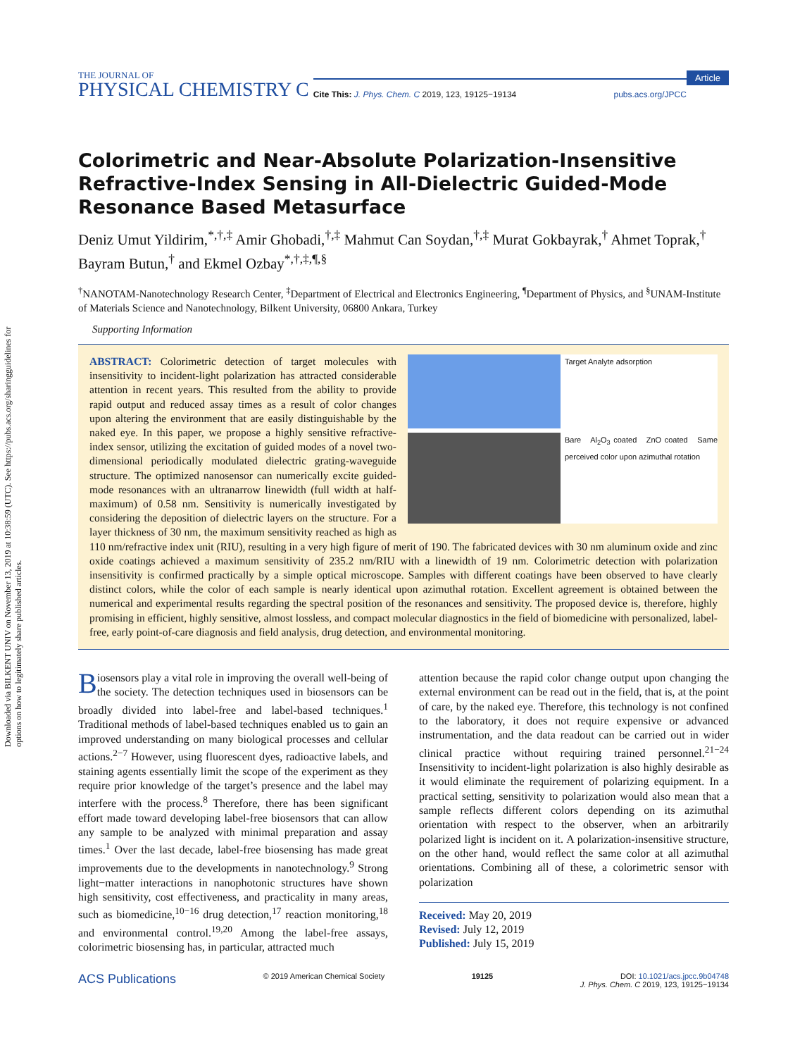Downloaded via BILKENT UNIV on November 13, 2019 at 10:38:59 (UTC). See https://pubs.acs.org/sharingguidelines for options on how to legitimately share published articles.
Article
THE JOURNAL OF
PHYSICAL CHEMISTRY C
Cite This: J. Phys. Chem. C 2019, 123, 19125−19134 pubs.acs.org/JPCC
Colorimetric and Near-Absolute Polarization-Insensitive Refractive-Index Sensing in All-Dielectric Guided-Mode Resonance Based Metasurface
Deniz Umut Yildirim,<sup>*,†,‡</sup> Amir Ghobadi,<sup>†,‡</sup> Mahmut Can Soydan,<sup>†,‡</sup> Murat Gokbayrak,<sup>†</sup> Ahmet Toprak,<sup>†</sup> Bayram Butun,<sup>†</sup> and Ekmel Ozbay<sup>*,†,‡,¶,§</sup>
<sup>†</sup> NANOTAM-Nanotechnology Research Center, <sup>‡</sup>Department of Electrical and Electronics Engineering, <sup>¶</sup>Department of Physics, and <sup>§</sup>UNAM-Institute of Materials Science and Nanotechnology, Bilkent University, 06800 Ankara, Turkey
Supporting Information
Target Analyte adsorption
Bare Al<sub>2</sub>O<sub>3</sub> coated ZnO coated Same perceived color upon azimuthal rotation
ABSTRACT: Colorimetric detection of target molecules with insensitivity to incident-light polarization has attracted considerable attention in recent years. This resulted from the ability to provide rapid output and reduced assay times as a result of color changes upon altering the environment that are easily distinguishable by the naked eye. In this paper, we propose a highly sensitive refractive-index sensor, utilizing the excitation of guided modes of a novel two-dimensional periodically modulated dielectric grating-waveguide structure. The optimized nanosensor can numerically excite guided-mode resonances with an ultranarrow linewidth (full width at half-maximum) of 0.58 nm. Sensitivity is numerically investigated by considering the deposition of dielectric layers on the structure. For a layer thickness of 30 nm, the maximum sensitivity reached as high as 110 nm/refractive index unit (RIU), resulting in a very high figure of merit of 190. The fabricated devices with 30 nm aluminum oxide and zinc oxide coatings achieved a maximum sensitivity of 235.2 nm/RIU with a linewidth of 19 nm. Colorimetric detection with polarization insensitivity is confirmed practically by a simple optical microscope. Samples with different coatings have been observed to have clearly distinct colors, while the color of each sample is nearly identical upon azimuthal rotation. Excellent agreement is obtained between the numerical and experimental results regarding the spectral position of the resonances and sensitivity. The proposed device is, therefore, highly promising in efficient, highly sensitive, almost lossless, and compact molecular diagnostics in the field of biomedicine with personalized, label-free, early point-of-care diagnosis and field analysis, drug detection, and environmental monitoring.
Biosensors play a vital role in improving the overall well-being of the society. The detection techniques used in biosensors can be broadly divided into label-free and label-based techniques.<sup>1</sup> Traditional methods of label-based techniques enabled us to gain an improved understanding on many biological processes and cellular actions.<sup>2−7</sup> However, using fluorescent dyes, radioactive labels, and staining agents essentially limit the scope of the experiment as they require prior knowledge of the target’s presence and the label may interfere with the process.<sup>8</sup> Therefore, there has been significant effort made toward developing label-free biosensors that can allow any sample to be analyzed with minimal preparation and assay times.<sup>1</sup> Over the last decade, label-free biosensing has made great improvements due to the developments in nanotechnology.<sup>9</sup> Strong light−matter interactions in nanophotonic structures have shown high sensitivity, cost effectiveness, and practicality in many areas, such as biomedicine,<sup>10−16</sup> drug detection,<sup>17</sup> reaction monitoring,<sup>18</sup> and environmental control.<sup>19,20</sup> Among the label-free assays, colorimetric biosensing has, in particular, attracted much
attention because the rapid color change output upon changing the external environment can be read out in the field, that is, at the point of care, by the naked eye. Therefore, this technology is not confined to the laboratory, it does not require expensive or advanced instrumentation, and the data readout can be carried out in wider clinical practice without requiring trained personnel.<sup>21−24</sup> Insensitivity to incident-light polarization is also highly desirable as it would eliminate the requirement of polarizing equipment. In a practical setting, sensitivity to polarization would also mean that a sample reflects different colors depending on its azimuthal orientation with respect to the observer, when an arbitrarily polarized light is incident on it. A polarization-insensitive structure, on the other hand, would reflect the same color at all azimuthal orientations. Combining all of these, a colorimetric sensor with polarization
Received: May 20, 2019
Revised: July 12, 2019
Published: July 15, 2019
ACS Publications © 2019 American Chemical Society 19125 DOI: 10.1021/acs.jpcc.9b04748
J. Phys. Chem. C 2019, 123, 19125−19134